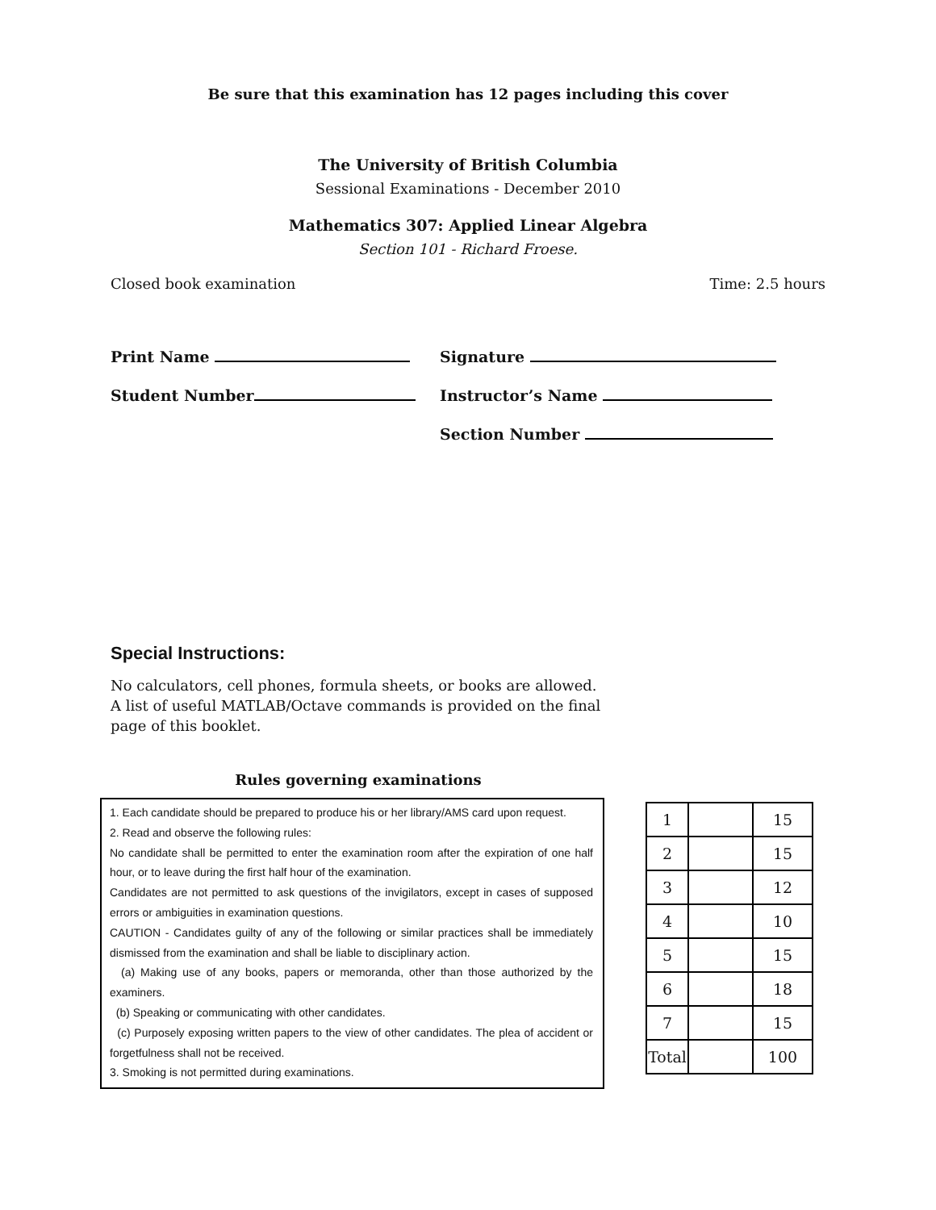Be sure that this examination has 12 pages including this cover
The University of British Columbia
Sessional Examinations - December 2010
Mathematics 307: Applied Linear Algebra
Section 101 - Richard Froese.
Closed book examination Time: 2.5 hours
Print Name Signature
Student Number Instructor’s Name
Section Number
Special Instructions:
No calculators, cell phones, formula sheets, or books are allowed.
A list of useful MATLAB/Octave commands is provided on the final
page of this booklet.
Rules governing examinations
1. Each candidate should be prepared to produce his or her library/AMS card upon request.
2. Read and observe the following rules:
No candidate shall be permitted to enter the examination room after the expiration of one half hour, or to leave during the first half hour of the examination.
Candidates are not permitted to ask questions of the invigilators, except in cases of supposed errors or ambiguities in examination questions.
CAUTION - Candidates guilty of any of the following or similar practices shall be immediately dismissed from the examination and shall be liable to disciplinary action.
(a) Making use of any books, papers or memoranda, other than those authorized by the examiners.
(b) Speaking or communicating with other candidates.
(c) Purposely exposing written papers to the view of other candidates. The plea of accident or forgetfulness shall not be received.
3. Smoking is not permitted during examinations.
| 1 | | 15 |
| 2 | | 15 |
| 3 | | 12 |
| 4 | | 10 |
| 5 | | 15 |
| 6 | | 18 |
| 7 | | 15 |
| Total | | 100 |